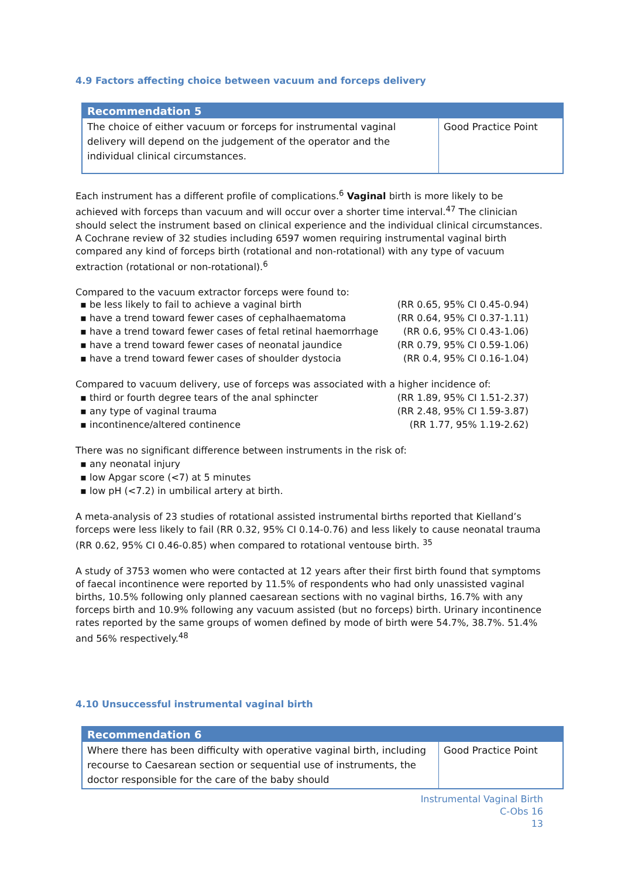4.9 Factors affecting choice between vacuum and forceps delivery
| Recommendation 5 | |
| --- | --- |
| The choice of either vacuum or forceps for instrumental vaginal delivery will depend on the judgement of the operator and the individual clinical circumstances. | Good Practice Point |
Each instrument has a different profile of complications.<sup>6</sup> Vaginal birth is more likely to be achieved with forceps than vacuum and will occur over a shorter time interval.<sup>47</sup> The clinician should select the instrument based on clinical experience and the individual clinical circumstances. A Cochrane review of 32 studies including 6597 women requiring instrumental vaginal birth compared any kind of forceps birth (rotational and non-rotational) with any type of vacuum extraction (rotational or non-rotational).<sup>6</sup>
Compared to the vacuum extractor forceps were found to:
▪ be less likely to fail to achieve a vaginal birth (RR 0.65, 95% CI 0.45-0.94)
▪ have a trend toward fewer cases of cephalhaematoma (RR 0.64, 95% CI 0.37-1.11)
▪ have a trend toward fewer cases of fetal retinal haemorrhage (RR 0.6, 95% CI 0.43-1.06)
▪ have a trend toward fewer cases of neonatal jaundice (RR 0.79, 95% CI 0.59-1.06)
▪ have a trend toward fewer cases of shoulder dystocia (RR 0.4, 95% CI 0.16-1.04)
Compared to vacuum delivery, use of forceps was associated with a higher incidence of:
▪ third or fourth degree tears of the anal sphincter (RR 1.89, 95% CI 1.51-2.37)
▪ any type of vaginal trauma (RR 2.48, 95% CI 1.59-3.87)
▪ incontinence/altered continence (RR 1.77, 95% 1.19-2.62)
There was no significant difference between instruments in the risk of:
▪ any neonatal injury
▪ low Apgar score (<7) at 5 minutes
▪ low pH (<7.2) in umbilical artery at birth.
A meta-analysis of 23 studies of rotational assisted instrumental births reported that Kielland’s forceps were less likely to fail (RR 0.32, 95% CI 0.14-0.76) and less likely to cause neonatal trauma (RR 0.62, 95% CI 0.46-0.85) when compared to rotational ventouse birth. <sup>35</sup>
A study of 3753 women who were contacted at 12 years after their first birth found that symptoms of faecal incontinence were reported by 11.5% of respondents who had only unassisted vaginal births, 10.5% following only planned caesarean sections with no vaginal births, 16.7% with any forceps birth and 10.9% following any vacuum assisted (but no forceps) birth. Urinary incontinence rates reported by the same groups of women defined by mode of birth were 54.7%, 38.7%. 51.4% and 56% respectively.<sup>48</sup>
4.10 Unsuccessful instrumental vaginal birth
| Recommendation 6 | |
| --- | --- |
| Where there has been difficulty with operative vaginal birth, including recourse to Caesarean section or sequential use of instruments, the doctor responsible for the care of the baby should | Good Practice Point |
Instrumental Vaginal Birth
C-Obs 16
13